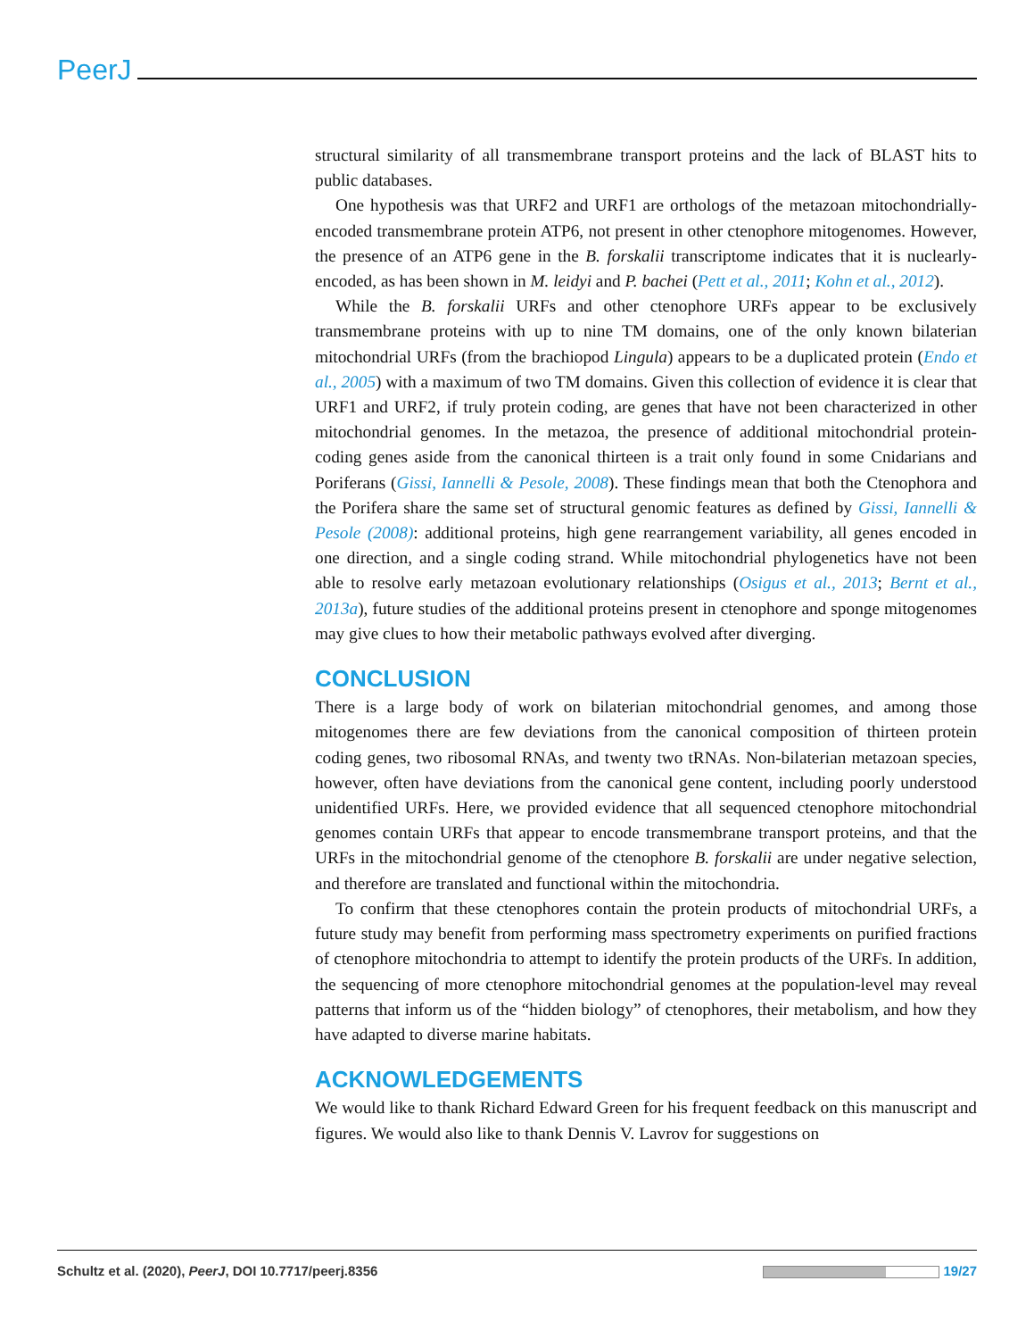PeerJ
structural similarity of all transmembrane transport proteins and the lack of BLAST hits to public databases.
One hypothesis was that URF2 and URF1 are orthologs of the metazoan mitochondrially-encoded transmembrane protein ATP6, not present in other ctenophore mitogenomes. However, the presence of an ATP6 gene in the B. forskalii transcriptome indicates that it is nuclearly-encoded, as has been shown in M. leidyi and P. bachei (Pett et al., 2011; Kohn et al., 2012).
While the B. forskalii URFs and other ctenophore URFs appear to be exclusively transmembrane proteins with up to nine TM domains, one of the only known bilaterian mitochondrial URFs (from the brachiopod Lingula) appears to be a duplicated protein (Endo et al., 2005) with a maximum of two TM domains. Given this collection of evidence it is clear that URF1 and URF2, if truly protein coding, are genes that have not been characterized in other mitochondrial genomes. In the metazoa, the presence of additional mitochondrial protein-coding genes aside from the canonical thirteen is a trait only found in some Cnidarians and Poriferans (Gissi, Iannelli & Pesole, 2008). These findings mean that both the Ctenophora and the Porifera share the same set of structural genomic features as defined by Gissi, Iannelli & Pesole (2008): additional proteins, high gene rearrangement variability, all genes encoded in one direction, and a single coding strand. While mitochondrial phylogenetics have not been able to resolve early metazoan evolutionary relationships (Osigus et al., 2013; Bernt et al., 2013a), future studies of the additional proteins present in ctenophore and sponge mitogenomes may give clues to how their metabolic pathways evolved after diverging.
CONCLUSION
There is a large body of work on bilaterian mitochondrial genomes, and among those mitogenomes there are few deviations from the canonical composition of thirteen protein coding genes, two ribosomal RNAs, and twenty two tRNAs. Non-bilaterian metazoan species, however, often have deviations from the canonical gene content, including poorly understood unidentified URFs. Here, we provided evidence that all sequenced ctenophore mitochondrial genomes contain URFs that appear to encode transmembrane transport proteins, and that the URFs in the mitochondrial genome of the ctenophore B. forskalii are under negative selection, and therefore are translated and functional within the mitochondria.
To confirm that these ctenophores contain the protein products of mitochondrial URFs, a future study may benefit from performing mass spectrometry experiments on purified fractions of ctenophore mitochondria to attempt to identify the protein products of the URFs. In addition, the sequencing of more ctenophore mitochondrial genomes at the population-level may reveal patterns that inform us of the “hidden biology” of ctenophores, their metabolism, and how they have adapted to diverse marine habitats.
ACKNOWLEDGEMENTS
We would like to thank Richard Edward Green for his frequent feedback on this manuscript and figures. We would also like to thank Dennis V. Lavrov for suggestions on
Schultz et al. (2020), PeerJ, DOI 10.7717/peerj.8356 19/27